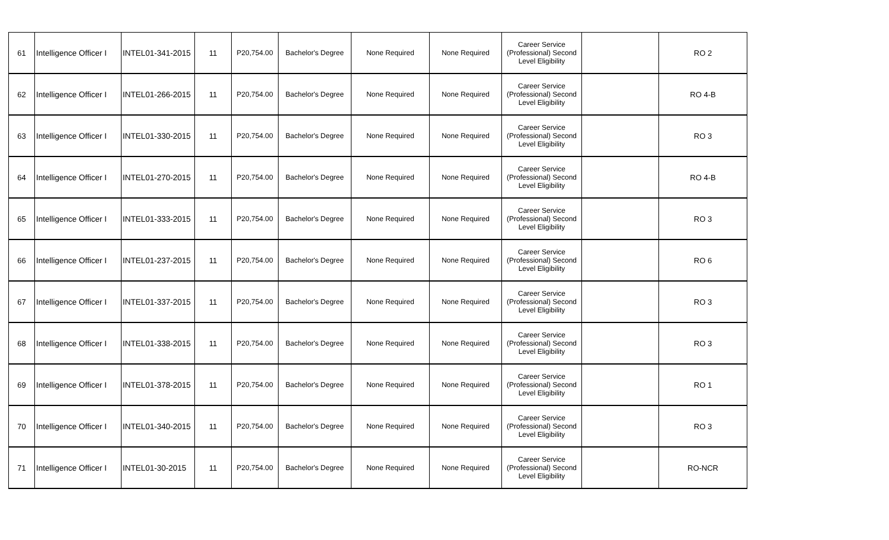| 61 | Intelligence Officer I | INTEL01-341-2015 | 11 | P20,754.00 | Bachelor's Degree | None Required | None Required | Career Service (Professional) Second Level Eligibility | | RO 2 |
| 62 | Intelligence Officer I | INTEL01-266-2015 | 11 | P20,754.00 | Bachelor's Degree | None Required | None Required | Career Service (Professional) Second Level Eligibility | | RO 4-B |
| 63 | Intelligence Officer I | INTEL01-330-2015 | 11 | P20,754.00 | Bachelor's Degree | None Required | None Required | Career Service (Professional) Second Level Eligibility | | RO 3 |
| 64 | Intelligence Officer I | INTEL01-270-2015 | 11 | P20,754.00 | Bachelor's Degree | None Required | None Required | Career Service (Professional) Second Level Eligibility | | RO 4-B |
| 65 | Intelligence Officer I | INTEL01-333-2015 | 11 | P20,754.00 | Bachelor's Degree | None Required | None Required | Career Service (Professional) Second Level Eligibility | | RO 3 |
| 66 | Intelligence Officer I | INTEL01-237-2015 | 11 | P20,754.00 | Bachelor's Degree | None Required | None Required | Career Service (Professional) Second Level Eligibility | | RO 6 |
| 67 | Intelligence Officer I | INTEL01-337-2015 | 11 | P20,754.00 | Bachelor's Degree | None Required | None Required | Career Service (Professional) Second Level Eligibility | | RO 3 |
| 68 | Intelligence Officer I | INTEL01-338-2015 | 11 | P20,754.00 | Bachelor's Degree | None Required | None Required | Career Service (Professional) Second Level Eligibility | | RO 3 |
| 69 | Intelligence Officer I | INTEL01-378-2015 | 11 | P20,754.00 | Bachelor's Degree | None Required | None Required | Career Service (Professional) Second Level Eligibility | | RO 1 |
| 70 | Intelligence Officer I | INTEL01-340-2015 | 11 | P20,754.00 | Bachelor's Degree | None Required | None Required | Career Service (Professional) Second Level Eligibility | | RO 3 |
| 71 | Intelligence Officer I | INTEL01-30-2015 | 11 | P20,754.00 | Bachelor's Degree | None Required | None Required | Career Service (Professional) Second Level Eligibility | | RO-NCR |